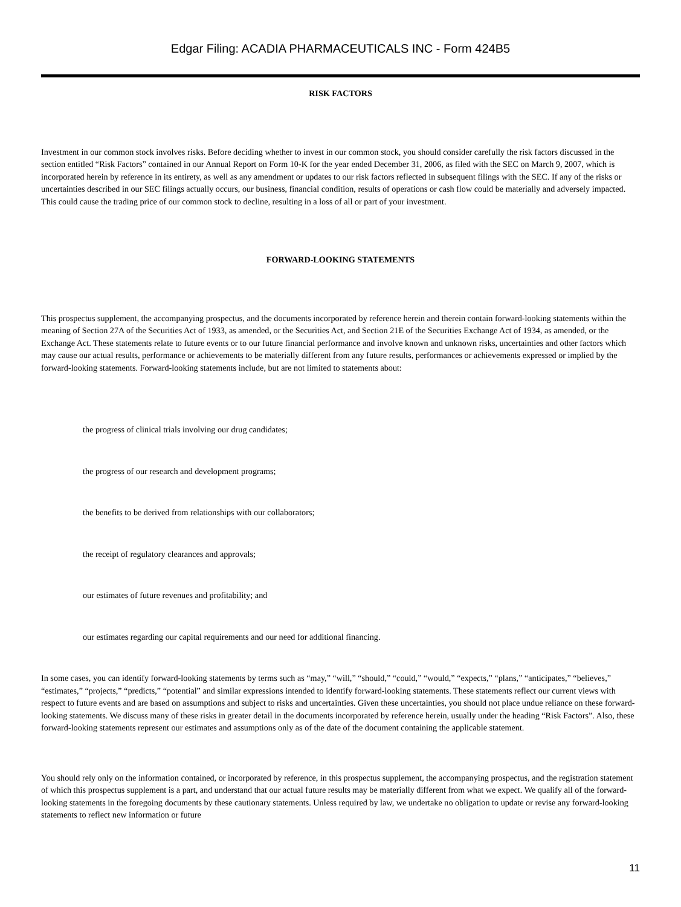Edgar Filing: ACADIA PHARMACEUTICALS INC - Form 424B5
RISK FACTORS
Investment in our common stock involves risks. Before deciding whether to invest in our common stock, you should consider carefully the risk factors discussed in the section entitled “Risk Factors” contained in our Annual Report on Form 10-K for the year ended December 31, 2006, as filed with the SEC on March 9, 2007, which is incorporated herein by reference in its entirety, as well as any amendment or updates to our risk factors reflected in subsequent filings with the SEC. If any of the risks or uncertainties described in our SEC filings actually occurs, our business, financial condition, results of operations or cash flow could be materially and adversely impacted. This could cause the trading price of our common stock to decline, resulting in a loss of all or part of your investment.
FORWARD-LOOKING STATEMENTS
This prospectus supplement, the accompanying prospectus, and the documents incorporated by reference herein and therein contain forward-looking statements within the meaning of Section 27A of the Securities Act of 1933, as amended, or the Securities Act, and Section 21E of the Securities Exchange Act of 1934, as amended, or the Exchange Act. These statements relate to future events or to our future financial performance and involve known and unknown risks, uncertainties and other factors which may cause our actual results, performance or achievements to be materially different from any future results, performances or achievements expressed or implied by the forward-looking statements. Forward-looking statements include, but are not limited to statements about:
the progress of clinical trials involving our drug candidates;
the progress of our research and development programs;
the benefits to be derived from relationships with our collaborators;
the receipt of regulatory clearances and approvals;
our estimates of future revenues and profitability; and
our estimates regarding our capital requirements and our need for additional financing.
In some cases, you can identify forward-looking statements by terms such as “may,” “will,” “should,” “could,” “would,” “expects,” “plans,” “anticipates,” “believes,” “estimates,” “projects,” “predicts,” “potential” and similar expressions intended to identify forward-looking statements. These statements reflect our current views with respect to future events and are based on assumptions and subject to risks and uncertainties. Given these uncertainties, you should not place undue reliance on these forward-looking statements. We discuss many of these risks in greater detail in the documents incorporated by reference herein, usually under the heading “Risk Factors”. Also, these forward-looking statements represent our estimates and assumptions only as of the date of the document containing the applicable statement.
You should rely only on the information contained, or incorporated by reference, in this prospectus supplement, the accompanying prospectus, and the registration statement of which this prospectus supplement is a part, and understand that our actual future results may be materially different from what we expect. We qualify all of the forward-looking statements in the foregoing documents by these cautionary statements. Unless required by law, we undertake no obligation to update or revise any forward-looking statements to reflect new information or future
11